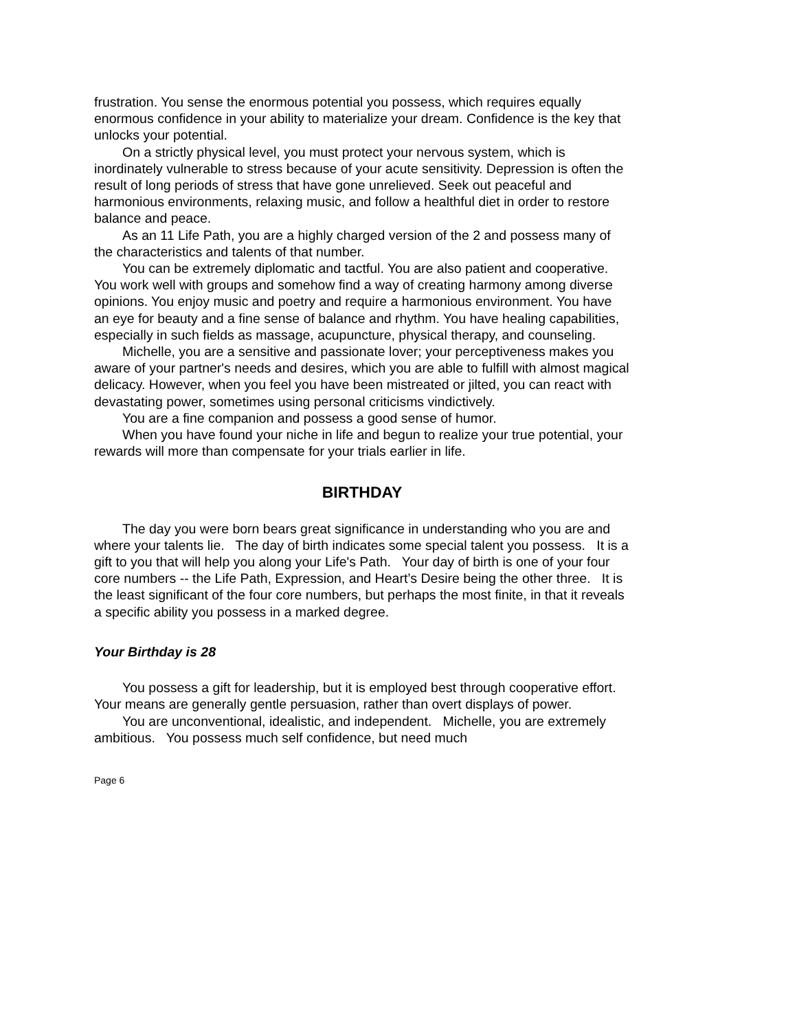frustration. You sense the enormous potential you possess, which requires equally enormous confidence in your ability to materialize your dream. Confidence is the key that unlocks your potential.
On a strictly physical level, you must protect your nervous system, which is inordinately vulnerable to stress because of your acute sensitivity. Depression is often the result of long periods of stress that have gone unrelieved. Seek out peaceful and harmonious environments, relaxing music, and follow a healthful diet in order to restore balance and peace.
As an 11 Life Path, you are a highly charged version of the 2 and possess many of the characteristics and talents of that number.
You can be extremely diplomatic and tactful. You are also patient and cooperative. You work well with groups and somehow find a way of creating harmony among diverse opinions. You enjoy music and poetry and require a harmonious environment. You have an eye for beauty and a fine sense of balance and rhythm. You have healing capabilities, especially in such fields as massage, acupuncture, physical therapy, and counseling.
Michelle, you are a sensitive and passionate lover; your perceptiveness makes you aware of your partner's needs and desires, which you are able to fulfill with almost magical delicacy. However, when you feel you have been mistreated or jilted, you can react with devastating power, sometimes using personal criticisms vindictively.
You are a fine companion and possess a good sense of humor.
When you have found your niche in life and begun to realize your true potential, your rewards will more than compensate for your trials earlier in life.
BIRTHDAY
The day you were born bears great significance in understanding who you are and where your talents lie. The day of birth indicates some special talent you possess. It is a gift to you that will help you along your Life's Path. Your day of birth is one of your four core numbers -- the Life Path, Expression, and Heart’s Desire being the other three. It is the least significant of the four core numbers, but perhaps the most finite, in that it reveals a specific ability you possess in a marked degree.
Your Birthday is 28
You possess a gift for leadership, but it is employed best through cooperative effort. Your means are generally gentle persuasion, rather than overt displays of power.
You are unconventional, idealistic, and independent. Michelle, you are extremely ambitious. You possess much self confidence, but need much
Page 6